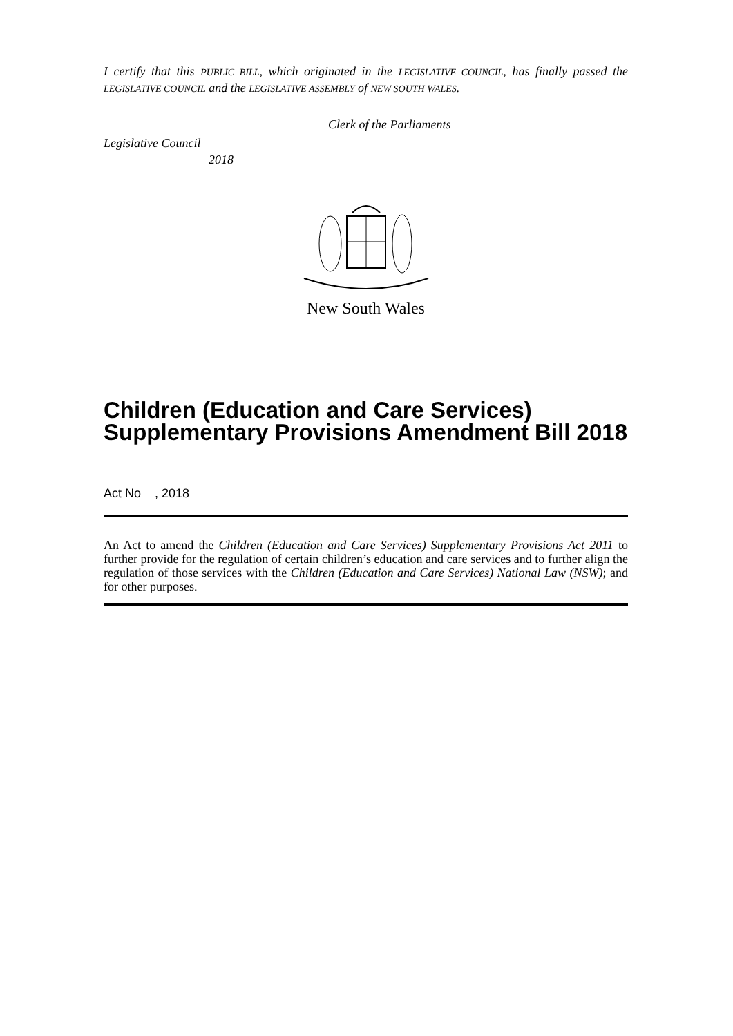I certify that this PUBLIC BILL, which originated in the LEGISLATIVE COUNCIL, has finally passed the LEGISLATIVE COUNCIL and the LEGISLATIVE ASSEMBLY of NEW SOUTH WALES.
Clerk of the Parliaments
Legislative Council
2018
New South Wales
Children (Education and Care Services) Supplementary Provisions Amendment Bill 2018
Act No , 2018
An Act to amend the Children (Education and Care Services) Supplementary Provisions Act 2011 to further provide for the regulation of certain children’s education and care services and to further align the regulation of those services with the Children (Education and Care Services) National Law (NSW); and for other purposes.